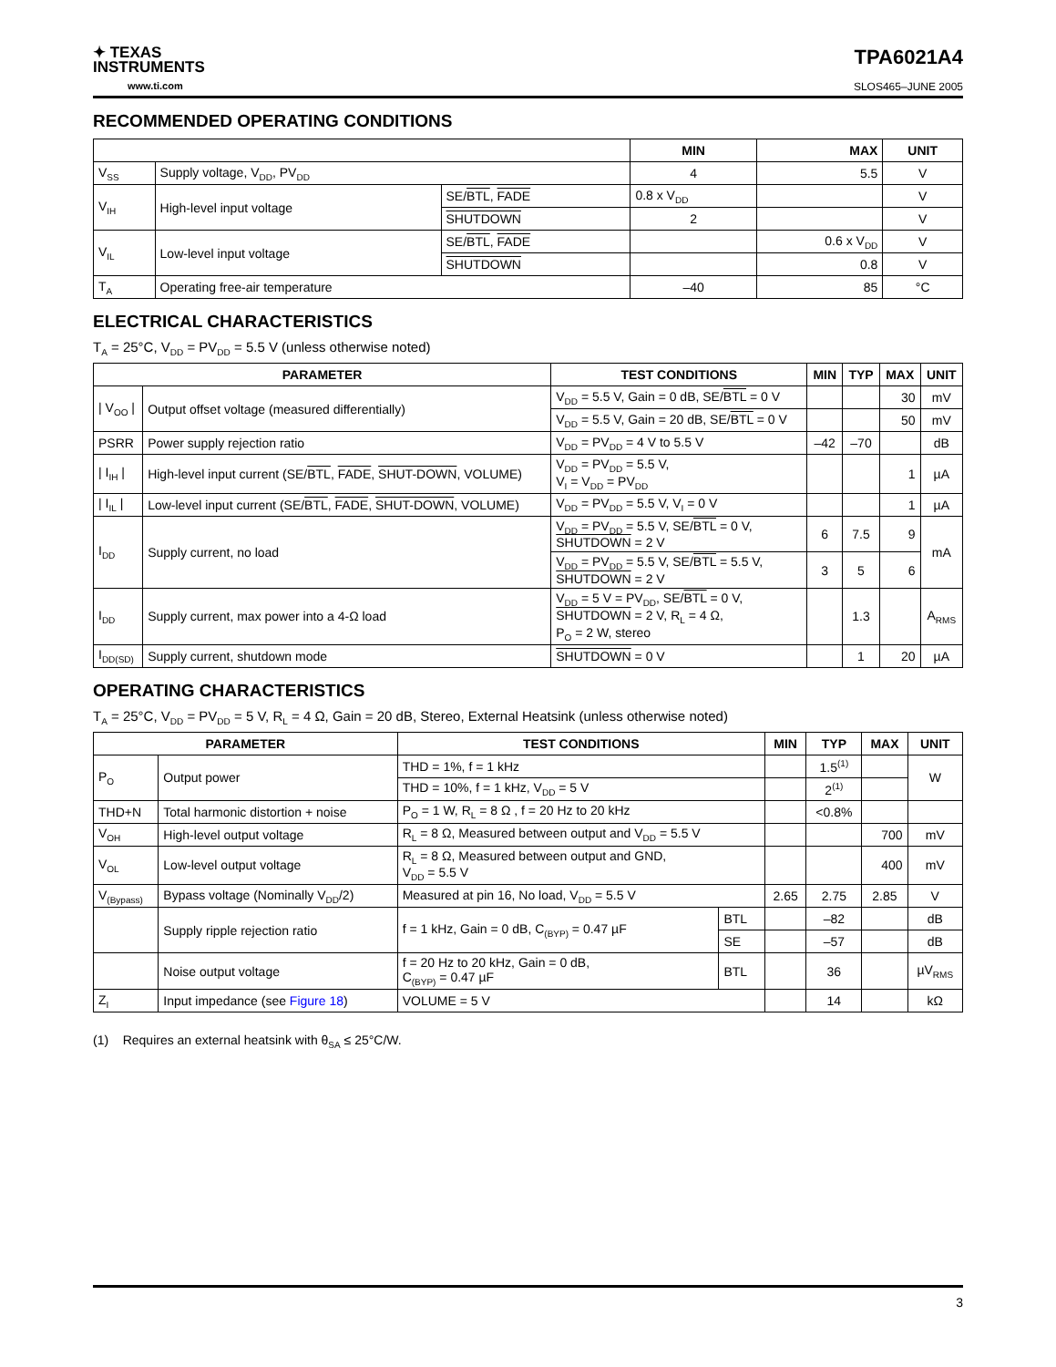✦ TEXAS
INSTRUMENTS
www.ti.com
TPA6021A4
SLOS465–JUNE 2005
RECOMMENDED OPERATING CONDITIONS
| | | | MIN | MAX | UNIT |
| --- | --- | --- | --- | --- | --- |
| V<sub>SS</sub> | Supply voltage, V<sub>DD</sub>, PV<sub>DD</sub> | | 4 | 5.5 | V |
| V<sub>IH</sub> | High-level input voltage | SE/ BTL , FADE | 0.8 x V<sub>DD</sub> | | V |
| | | SHUTDOWN | 2 | | V |
| V<sub>IL</sub> | Low-level input voltage | SE/ BTL , FADE | | 0.6 x V<sub>DD</sub> | V |
| | | SHUTDOWN | | 0.8 | V |
| T<sub>A</sub> | Operating free-air temperature | | –40 | 85 | °C |
ELECTRICAL CHARACTERISTICS
T<sub>A</sub> = 25°C, V<sub>DD</sub> = PV<sub>DD</sub> = 5.5 V (unless otherwise noted)
| PARAMETER | | TEST CONDITIONS | MIN | TYP | MAX | UNIT |
| --- | --- | --- | --- | --- | --- | --- |
| / V<sub>OO</sub> / | Output offset voltage (measured differentially) | V<sub>DD</sub> = 5.5 V, Gain = 0 dB, SE/ BTL = 0 V | | | 30 | mV |
| | | V<sub>DD</sub> = 5.5 V, Gain = 20 dB, SE/ BTL = 0 V | | | 50 | mV |
| PSRR | Power supply rejection ratio | V<sub>DD</sub> = PV<sub>DD</sub> = 4 V to 5.5 V | –42 | –70 | | dB |
| / I<sub>IH</sub> / | High-level input current (SE/ BTL , FADE , SHUT-DOWN , VOLUME) | V<sub>DD</sub> = PV<sub>DD</sub> = 5.5 V, V<sub>I</sub> = V<sub>DD</sub> = PV<sub>DD</sub> | | | 1 | µA |
| / I<sub>IL</sub> / | Low-level input current (SE/ BTL , FADE , SHUT-DOWN , VOLUME) | V<sub>DD</sub> = PV<sub>DD</sub> = 5.5 V, V<sub>I</sub> = 0 V | | | 1 | µA |
| I<sub>DD</sub> | Supply current, no load | V<sub>DD</sub> = PV<sub>DD</sub> = 5.5 V, SE/ BTL = 0 V, SHUTDOWN = 2 V | 6 | 7.5 | 9 | mA |
| | | V<sub>DD</sub> = PV<sub>DD</sub> = 5.5 V, SE/ BTL = 5.5 V, SHUTDOWN = 2 V | 3 | 5 | 6 | |
| I<sub>DD</sub> | Supply current, max power into a 4-Ω load | V<sub>DD</sub> = 5 V = PV<sub>DD</sub>, SE/ BTL = 0 V, SHUTDOWN = 2 V, R<sub>L</sub> = 4 Ω, P<sub>O</sub> = 2 W, stereo | | 1.3 | | A<sub>RMS</sub> |
| I<sub>DD(SD)</sub> | Supply current, shutdown mode | SHUTDOWN = 0 V | | 1 | 20 | µA |
OPERATING CHARACTERISTICS
T<sub>A</sub> = 25°C, V<sub>DD</sub> = PV<sub>DD</sub> = 5 V, R<sub>L</sub> = 4 Ω, Gain = 20 dB, Stereo, External Heatsink (unless otherwise noted)
| PARAMETER | | TEST CONDITIONS | | MIN | TYP | MAX | UNIT |
| --- | --- | --- | --- | --- | --- | --- | --- |
| P<sub>O</sub> | Output power | THD = 1%, f = 1 kHz | | | 1.5<sup>(1)</sup> | | W |
| | | THD = 10%, f = 1 kHz, V<sub>DD</sub> = 5 V | | | 2<sup>(1)</sup> | | |
| THD+N | Total harmonic distortion + noise | P<sub>O</sub> = 1 W, R<sub>L</sub> = 8 Ω , f = 20 Hz to 20 kHz | | | <0.8% | | |
| V<sub>OH</sub> | High-level output voltage | R<sub>L</sub> = 8 Ω, Measured between output and V<sub>DD</sub> = 5.5 V | | | | 700 | mV |
| V<sub>OL</sub> | Low-level output voltage | R<sub>L</sub> = 8 Ω, Measured between output and GND, V<sub>DD</sub> = 5.5 V | | | | 400 | mV |
| V<sub>(Bypass)</sub> | Bypass voltage (Nominally V<sub>DD</sub>/2) | Measured at pin 16, No load, V<sub>DD</sub> = 5.5 V | | 2.65 | 2.75 | 2.85 | V |
| | Supply ripple rejection ratio | f = 1 kHz, Gain = 0 dB, C<sub>(BYP)</sub> = 0.47 µF | BTL | | –82 | | dB |
| | | | SE | | –57 | | dB |
| | Noise output voltage | f = 20 Hz to 20 kHz, Gain = 0 dB, C<sub>(BYP)</sub> = 0.47 µF | BTL | | 36 | | µV<sub>RMS</sub> |
| Z<sub>I</sub> | Input impedance (see Figure 18 ) | VOLUME = 5 V | | | 14 | | kΩ |
(1) Requires an external heatsink with θ<sub>SA</sub> ≤ 25°C/W.
3